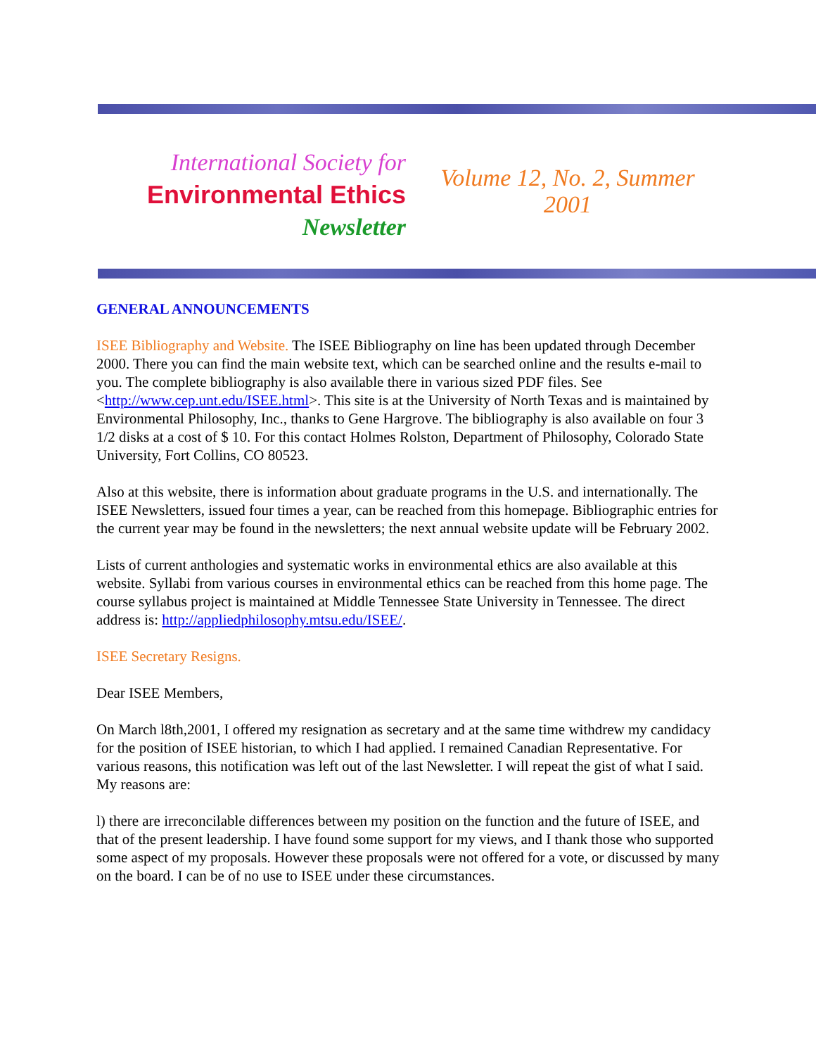International Society for
Environmental Ethics
Newsletter
Volume 12, No. 2, Summer 2001
GENERAL ANNOUNCEMENTS
ISEE Bibliography and Website. The ISEE Bibliography on line has been updated through December 2000. There you can find the main website text, which can be searched online and the results e-mail to you. The complete bibliography is also available there in various sized PDF files. See <http://www.cep.unt.edu/ISEE.html>. This site is at the University of North Texas and is maintained by Environmental Philosophy, Inc., thanks to Gene Hargrove. The bibliography is also available on four 3 1/2 disks at a cost of $ 10. For this contact Holmes Rolston, Department of Philosophy, Colorado State University, Fort Collins, CO 80523.
Also at this website, there is information about graduate programs in the U.S. and internationally. The ISEE Newsletters, issued four times a year, can be reached from this homepage. Bibliographic entries for the current year may be found in the newsletters; the next annual website update will be February 2002.
Lists of current anthologies and systematic works in environmental ethics are also available at this website. Syllabi from various courses in environmental ethics can be reached from this home page. The course syllabus project is maintained at Middle Tennessee State University in Tennessee. The direct address is: http://appliedphilosophy.mtsu.edu/ISEE/.
ISEE Secretary Resigns.
Dear ISEE Members,
On March l8th,2001, I offered my resignation as secretary and at the same time withdrew my candidacy for the position of ISEE historian, to which I had applied. I remained Canadian Representative. For various reasons, this notification was left out of the last Newsletter. I will repeat the gist of what I said. My reasons are:
l) there are irreconcilable differences between my position on the function and the future of ISEE, and that of the present leadership. I have found some support for my views, and I thank those who supported some aspect of my proposals. However these proposals were not offered for a vote, or discussed by many on the board. I can be of no use to ISEE under these circumstances.